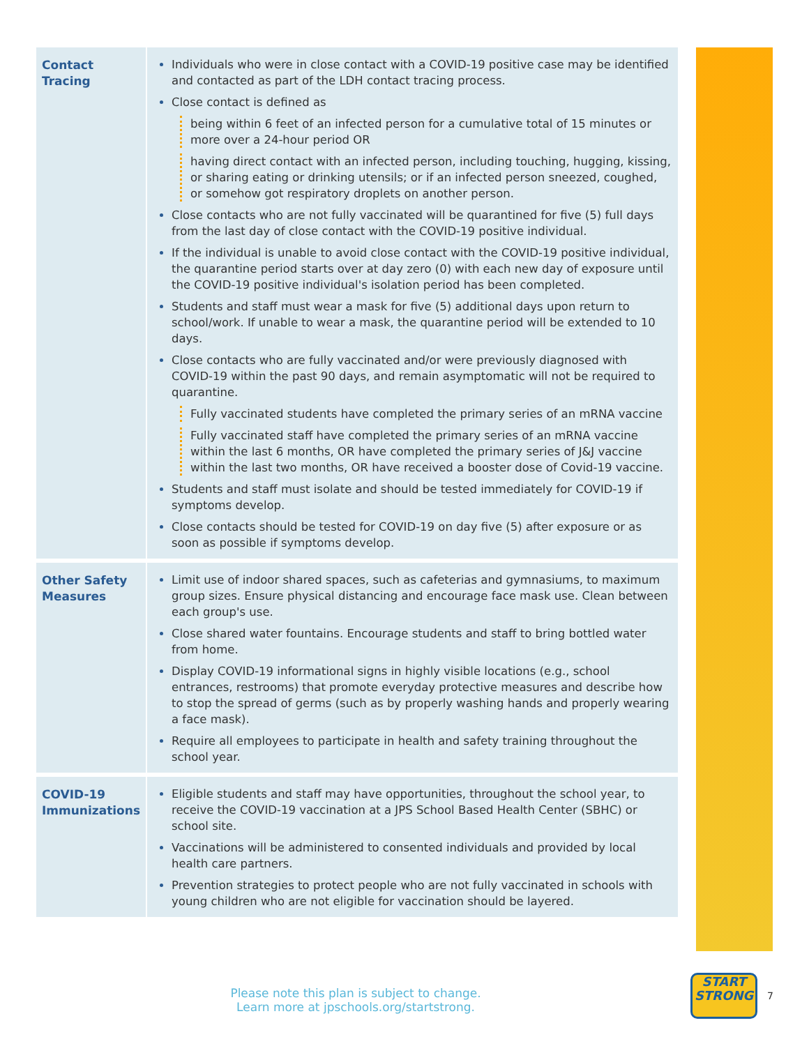| Contact Tracing | Individuals who were in close contact with a COVID-19 positive case may be identified and contacted as part of the LDH contact tracing process. Close contact is defined as being within 6 feet of an infected person for a cumulative total of 15 minutes or more over a 24-hour period OR having direct contact with an infected person, including touching, hugging, kissing, or sharing eating or drinking utensils; or if an infected person sneezed, coughed, or somehow got respiratory droplets on another person. Close contacts who are not fully vaccinated will be quarantined for five (5) full days from the last day of close contact with the COVID-19 positive individual. If the individual is unable to avoid close contact with the COVID-19 positive individual, the quarantine period starts over at day zero (0) with each new day of exposure until the COVID-19 positive individual's isolation period has been completed. Students and staff must wear a mask for five (5) additional days upon return to school/work. If unable to wear a mask, the quarantine period will be extended to 10 days. Close contacts who are fully vaccinated and/or were previously diagnosed with COVID-19 within the past 90 days, and remain asymptomatic will not be required to quarantine. Fully vaccinated students have completed the primary series of an mRNA vaccine Fully vaccinated staff have completed the primary series of an mRNA vaccine within the last 6 months, OR have completed the primary series of J&J vaccine within the last two months, OR have received a booster dose of Covid-19 vaccine. Students and staff must isolate and should be tested immediately for COVID-19 if symptoms develop. Close contacts should be tested for COVID-19 on day five (5) after exposure or as soon as possible if symptoms develop. |
| Other Safety Measures | Limit use of indoor shared spaces, such as cafeterias and gymnasiums, to maximum group sizes. Ensure physical distancing and encourage face mask use. Clean between each group's use. Close shared water fountains. Encourage students and staff to bring bottled water from home. Display COVID-19 informational signs in highly visible locations (e.g., school entrances, restrooms) that promote everyday protective measures and describe how to stop the spread of germs (such as by properly washing hands and properly wearing a face mask). Require all employees to participate in health and safety training throughout the school year. |
| COVID-19 Immunizations | Eligible students and staff may have opportunities, throughout the school year, to receive the COVID-19 vaccination at a JPS School Based Health Center (SBHC) or school site. Vaccinations will be administered to consented individuals and provided by local health care partners. Prevention strategies to protect people who are not fully vaccinated in schools with young children who are not eligible for vaccination should be layered. |
Please note this plan is subject to change.
Learn more at jpschools.org/startstrong.
START
STRONG
7